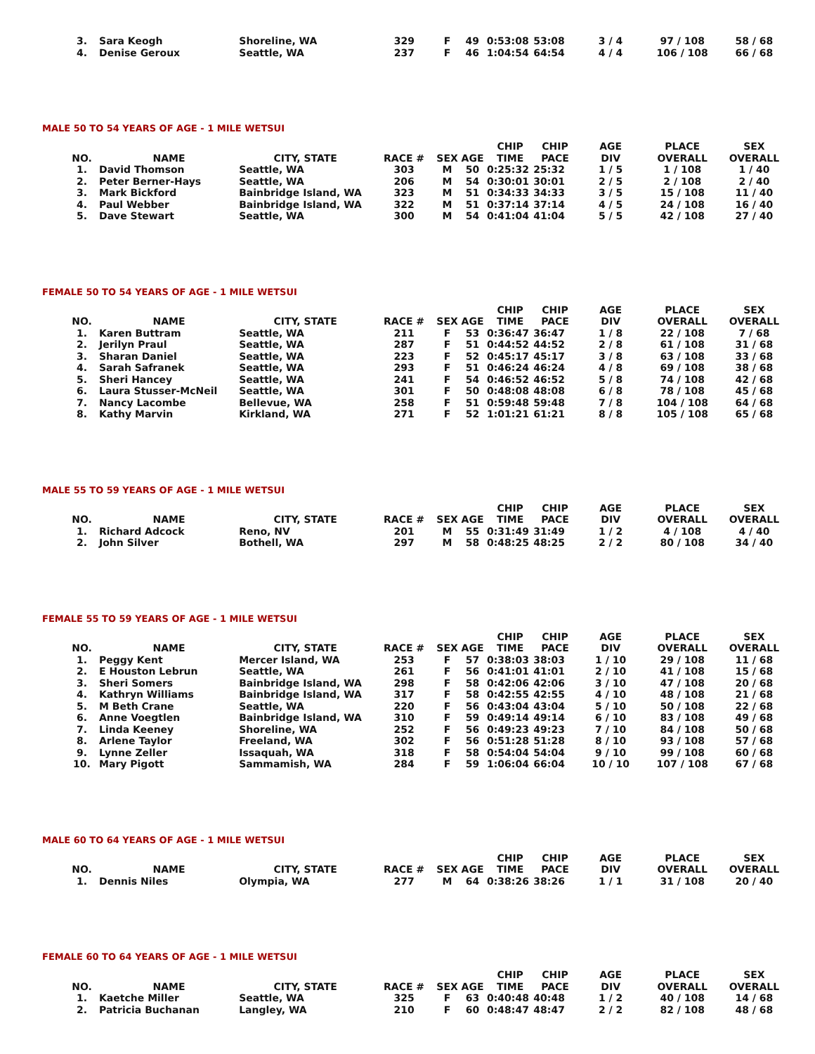| 3. | Sara Keogh | Shoreline, WA | 329 | F | 49 | 0:53:08 | 53:08 | 3 / 4 | 97 / 108 | 58 / 68 |
| 4. | Denise Geroux | Seattle, WA | 237 | F | 46 | 1:04:54 | 64:54 | 4 / 4 | 106 / 108 | 66 / 68 |
MALE 50 TO 54 YEARS OF AGE - 1 MILE WETSUI
| NO. | NAME | CITY, STATE | RACE # | SEX | AGE | CHIP TIME | CHIP PACE | AGE DIV | PLACE OVERALL | SEX OVERALL |
| --- | --- | --- | --- | --- | --- | --- | --- | --- | --- | --- |
| 1. | David Thomson | Seattle, WA | 303 | M | 50 | 0:25:32 | 25:32 | 1 / 5 | 1 / 108 | 1 / 40 |
| 2. | Peter Berner-Hays | Seattle, WA | 206 | M | 54 | 0:30:01 | 30:01 | 2 / 5 | 2 / 108 | 2 / 40 |
| 3. | Mark Bickford | Bainbridge Island, WA | 323 | M | 51 | 0:34:33 | 34:33 | 3 / 5 | 15 / 108 | 11 / 40 |
| 4. | Paul Webber | Bainbridge Island, WA | 322 | M | 51 | 0:37:14 | 37:14 | 4 / 5 | 24 / 108 | 16 / 40 |
| 5. | Dave Stewart | Seattle, WA | 300 | M | 54 | 0:41:04 | 41:04 | 5 / 5 | 42 / 108 | 27 / 40 |
FEMALE 50 TO 54 YEARS OF AGE - 1 MILE WETSUI
| NO. | NAME | CITY, STATE | RACE # | SEX | AGE | CHIP TIME | CHIP PACE | AGE DIV | PLACE OVERALL | SEX OVERALL |
| --- | --- | --- | --- | --- | --- | --- | --- | --- | --- | --- |
| 1. | Karen Buttram | Seattle, WA | 211 | F | 53 | 0:36:47 | 36:47 | 1 / 8 | 22 / 108 | 7 / 68 |
| 2. | Jerilyn Praul | Seattle, WA | 287 | F | 51 | 0:44:52 | 44:52 | 2 / 8 | 61 / 108 | 31 / 68 |
| 3. | Sharan Daniel | Seattle, WA | 223 | F | 52 | 0:45:17 | 45:17 | 3 / 8 | 63 / 108 | 33 / 68 |
| 4. | Sarah Safranek | Seattle, WA | 293 | F | 51 | 0:46:24 | 46:24 | 4 / 8 | 69 / 108 | 38 / 68 |
| 5. | Sheri Hancey | Seattle, WA | 241 | F | 54 | 0:46:52 | 46:52 | 5 / 8 | 74 / 108 | 42 / 68 |
| 6. | Laura Stusser-McNeil | Seattle, WA | 301 | F | 50 | 0:48:08 | 48:08 | 6 / 8 | 78 / 108 | 45 / 68 |
| 7. | Nancy Lacombe | Bellevue, WA | 258 | F | 51 | 0:59:48 | 59:48 | 7 / 8 | 104 / 108 | 64 / 68 |
| 8. | Kathy Marvin | Kirkland, WA | 271 | F | 52 | 1:01:21 | 61:21 | 8 / 8 | 105 / 108 | 65 / 68 |
MALE 55 TO 59 YEARS OF AGE - 1 MILE WETSUI
| NO. | NAME | CITY, STATE | RACE # | SEX | AGE | CHIP TIME | CHIP PACE | AGE DIV | PLACE OVERALL | SEX OVERALL |
| --- | --- | --- | --- | --- | --- | --- | --- | --- | --- | --- |
| 1. | Richard Adcock | Reno, NV | 201 | M | 55 | 0:31:49 | 31:49 | 1 / 2 | 4 / 108 | 4 / 40 |
| 2. | John Silver | Bothell, WA | 297 | M | 58 | 0:48:25 | 48:25 | 2 / 2 | 80 / 108 | 34 / 40 |
FEMALE 55 TO 59 YEARS OF AGE - 1 MILE WETSUI
| NO. | NAME | CITY, STATE | RACE # | SEX | AGE | CHIP TIME | CHIP PACE | AGE DIV | PLACE OVERALL | SEX OVERALL |
| --- | --- | --- | --- | --- | --- | --- | --- | --- | --- | --- |
| 1. | Peggy Kent | Mercer Island, WA | 253 | F | 57 | 0:38:03 | 38:03 | 1 / 10 | 29 / 108 | 11 / 68 |
| 2. | E Houston Lebrun | Seattle, WA | 261 | F | 56 | 0:41:01 | 41:01 | 2 / 10 | 41 / 108 | 15 / 68 |
| 3. | Sheri Somers | Bainbridge Island, WA | 298 | F | 58 | 0:42:06 | 42:06 | 3 / 10 | 47 / 108 | 20 / 68 |
| 4. | Kathryn Williams | Bainbridge Island, WA | 317 | F | 58 | 0:42:55 | 42:55 | 4 / 10 | 48 / 108 | 21 / 68 |
| 5. | M Beth Crane | Seattle, WA | 220 | F | 56 | 0:43:04 | 43:04 | 5 / 10 | 50 / 108 | 22 / 68 |
| 6. | Anne Voegtlen | Bainbridge Island, WA | 310 | F | 59 | 0:49:14 | 49:14 | 6 / 10 | 83 / 108 | 49 / 68 |
| 7. | Linda Keeney | Shoreline, WA | 252 | F | 56 | 0:49:23 | 49:23 | 7 / 10 | 84 / 108 | 50 / 68 |
| 8. | Arlene Taylor | Freeland, WA | 302 | F | 56 | 0:51:28 | 51:28 | 8 / 10 | 93 / 108 | 57 / 68 |
| 9. | Lynne Zeller | Issaquah, WA | 318 | F | 58 | 0:54:04 | 54:04 | 9 / 10 | 99 / 108 | 60 / 68 |
| 10. | Mary Pigott | Sammamish, WA | 284 | F | 59 | 1:06:04 | 66:04 | 10 / 10 | 107 / 108 | 67 / 68 |
MALE 60 TO 64 YEARS OF AGE - 1 MILE WETSUI
| NO. | NAME | CITY, STATE | RACE # | SEX | AGE | CHIP TIME | CHIP PACE | AGE DIV | PLACE OVERALL | SEX OVERALL |
| --- | --- | --- | --- | --- | --- | --- | --- | --- | --- | --- |
| 1. | Dennis Niles | Olympia, WA | 277 | M | 64 | 0:38:26 | 38:26 | 1 / 1 | 31 / 108 | 20 / 40 |
FEMALE 60 TO 64 YEARS OF AGE - 1 MILE WETSUI
| NO. | NAME | CITY, STATE | RACE # | SEX | AGE | CHIP TIME | CHIP PACE | AGE DIV | PLACE OVERALL | SEX OVERALL |
| --- | --- | --- | --- | --- | --- | --- | --- | --- | --- | --- |
| 1. | Kaetche Miller | Seattle, WA | 325 | F | 63 | 0:40:48 | 40:48 | 1 / 2 | 40 / 108 | 14 / 68 |
| 2. | Patricia Buchanan | Langley, WA | 210 | F | 60 | 0:48:47 | 48:47 | 2 / 2 | 82 / 108 | 48 / 68 |